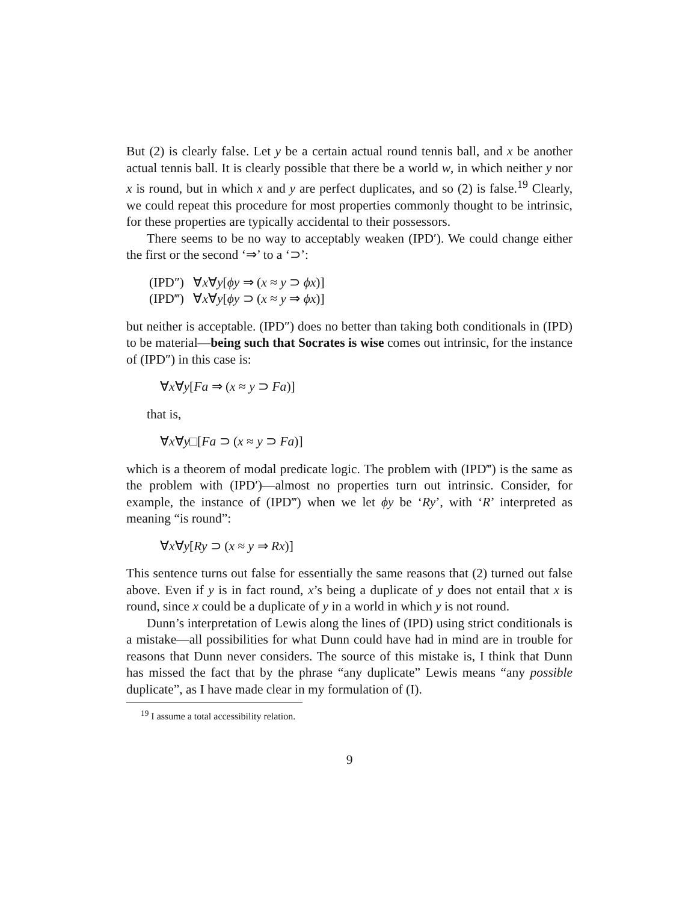But (2) is clearly false. Let y be a certain actual round tennis ball, and x be another actual tennis ball. It is clearly possible that there be a world w, in which neither y nor x is round, but in which x and y are perfect duplicates, and so (2) is false.<sup>19</sup> Clearly, we could repeat this procedure for most properties commonly thought to be intrinsic, for these properties are typically accidental to their possessors.
There seems to be no way to acceptably weaken (IPD′). We could change either the first or the second ‘⇒’ to a ‘⊃’:
(IPD″) ∀x∀y[ϕy ⇒ (x ≈ y ⊃ ϕx)]
(IPD‴) ∀x∀y[ϕy ⊃ (x ≈ y ⇒ ϕx)]
but neither is acceptable. (IPD″) does no better than taking both conditionals in (IPD) to be material—being such that Socrates is wise comes out intrinsic, for the instance of (IPD″) in this case is:
∀x∀y[Fa ⇒ (x ≈ y ⊃ Fa)]
that is,
∀x∀y□[Fa ⊃ (x ≈ y ⊃ Fa)]
which is a theorem of modal predicate logic. The problem with (IPD‴) is the same as the problem with (IPD′)—almost no properties turn out intrinsic. Consider, for example, the instance of (IPD‴) when we let ϕy be ‘Ry’, with ‘R’ interpreted as meaning “is round”:
∀x∀y[Ry ⊃ (x ≈ y ⇒ Rx)]
This sentence turns out false for essentially the same reasons that (2) turned out false above. Even if y is in fact round, x’s being a duplicate of y does not entail that x is round, since x could be a duplicate of y in a world in which y is not round.
Dunn’s interpretation of Lewis along the lines of (IPD) using strict conditionals is a mistake—all possibilities for what Dunn could have had in mind are in trouble for reasons that Dunn never considers. The source of this mistake is, I think that Dunn has missed the fact that by the phrase “any duplicate” Lewis means “any possible duplicate”, as I have made clear in my formulation of (I).
<sup>19</sup> I assume a total accessibility relation.
9